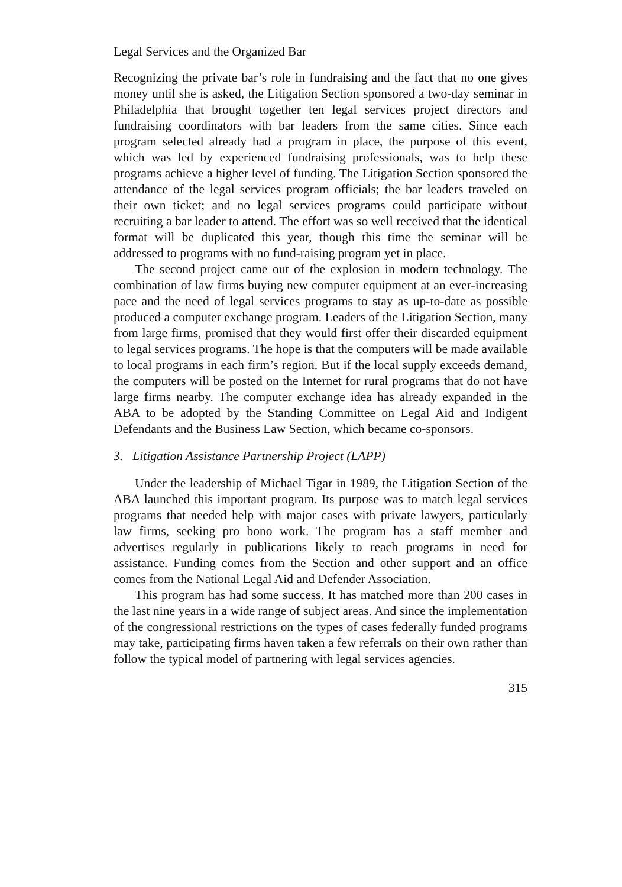Legal Services and the Organized Bar
Recognizing the private bar’s role in fundraising and the fact that no one gives money until she is asked, the Litigation Section sponsored a two-day seminar in Philadelphia that brought together ten legal services project directors and fundraising coordinators with bar leaders from the same cities. Since each program selected already had a program in place, the purpose of this event, which was led by experienced fundraising professionals, was to help these programs achieve a higher level of funding. The Litigation Section sponsored the attendance of the legal services program officials; the bar leaders traveled on their own ticket; and no legal services programs could participate without recruiting a bar leader to attend. The effort was so well received that the identical format will be duplicated this year, though this time the seminar will be addressed to programs with no fund-raising program yet in place.
The second project came out of the explosion in modern technology. The combination of law firms buying new computer equipment at an ever-increasing pace and the need of legal services programs to stay as up-to-date as possible produced a computer exchange program. Leaders of the Litigation Section, many from large firms, promised that they would first offer their discarded equipment to legal services programs. The hope is that the computers will be made available to local programs in each firm’s region. But if the local supply exceeds demand, the computers will be posted on the Internet for rural programs that do not have large firms nearby. The computer exchange idea has already expanded in the ABA to be adopted by the Standing Committee on Legal Aid and Indigent Defendants and the Business Law Section, which became co-sponsors.
3. Litigation Assistance Partnership Project (LAPP)
Under the leadership of Michael Tigar in 1989, the Litigation Section of the ABA launched this important program. Its purpose was to match legal services programs that needed help with major cases with private lawyers, particularly law firms, seeking pro bono work. The program has a staff member and advertises regularly in publications likely to reach programs in need for assistance. Funding comes from the Section and other support and an office comes from the National Legal Aid and Defender Association.
This program has had some success. It has matched more than 200 cases in the last nine years in a wide range of subject areas. And since the implementation of the congressional restrictions on the types of cases federally funded programs may take, participating firms haven taken a few referrals on their own rather than follow the typical model of partnering with legal services agencies.
315